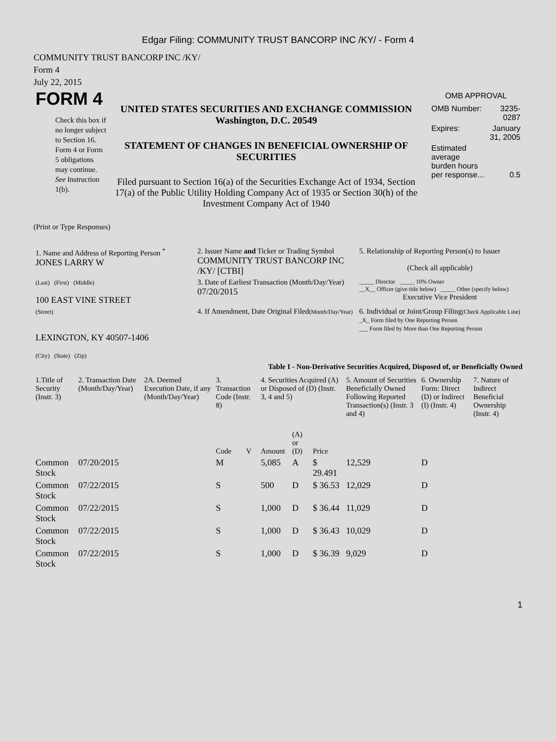Edgar Filing: COMMUNITY TRUST BANCORP INC /KY/ - Form 4
COMMUNITY TRUST BANCORP INC /KY/
Form 4
July 22, 2015
FORM 4
Check this box if no longer subject to Section 16. Form 4 or Form 5 obligations may continue. See Instruction 1(b).
UNITED STATES SECURITIES AND EXCHANGE COMMISSION
Washington, D.C. 20549
STATEMENT OF CHANGES IN BENEFICIAL OWNERSHIP OF SECURITIES
Filed pursuant to Section 16(a) of the Securities Exchange Act of 1934, Section 17(a) of the Public Utility Holding Company Act of 1935 or Section 30(h) of the Investment Company Act of 1940
OMB APPROVAL
| OMB Number: | 3235-0287 |
| Expires: | January 31, 2005 |
| Estimated average burden hours per response... | 0.5 |
(Print or Type Responses)
| 1. Name and Address of Reporting Person <sup>*</sup> JONES LARRY W | 2. Issuer Name and Ticker or Trading Symbol COMMUNITY TRUST BANCORP INC /KY/ [CTBI] | 5. Relationship of Reporting Person(s) to Issuer (Check all applicable) |
| (Last) (First) (Middle) 100 EAST VINE STREET | 3. Date of Earliest Transaction (Month/Day/Year) 07/20/2015 | _____ Director _____ 10% Owner __X__ Officer (give title below) _____ Other (specify below) Executive Vice President |
| (Street) LEXINGTON, KY 40507-1406 (City) (State) (Zip) | 4. If Amendment, Date Original Filed (Month/Day/Year) | 6. Individual or Joint/Group Filing (Check Applicable Line) _X_ Form filed by One Reporting Person ___ Form filed by More than One Reporting Person |
Table I - Non-Derivative Securities Acquired, Disposed of, or Beneficially Owned
| 1.Title of Security (Instr. 3) | 2. Transaction Date (Month/Day/Year) | 2A. Deemed Execution Date, if any (Month/Day/Year) | 3. Transaction Code (Instr. 8) | | 4. Securities Acquired (A) or Disposed of (D) (Instr. 3, 4 and 5) | | | 5. Amount of Securities Beneficially Owned Following Reported Transaction(s) (Instr. 3 and 4) | 6. Ownership Form: Direct (D) or Indirect (I) (Instr. 4) | 7. Nature of Indirect Beneficial Ownership (Instr. 4) |
| --- | --- | --- | --- | --- | --- | --- | --- | --- | --- | --- |
| | | | Code | V | Amount | (A) or (D) | Price | | | |
| Common Stock | 07/20/2015 | | M | | 5,085 | A | $ 29.491 | 12,529 | D | |
| Common Stock | 07/22/2015 | | S | | 500 | D | $ 36.53 | 12,029 | D | |
| Common Stock | 07/22/2015 | | S | | 1,000 | D | $ 36.44 | 11,029 | D | |
| Common Stock | 07/22/2015 | | S | | 1,000 | D | $ 36.43 | 10,029 | D | |
| Common Stock | 07/22/2015 | | S | | 1,000 | D | $ 36.39 | 9,029 | D | |
1